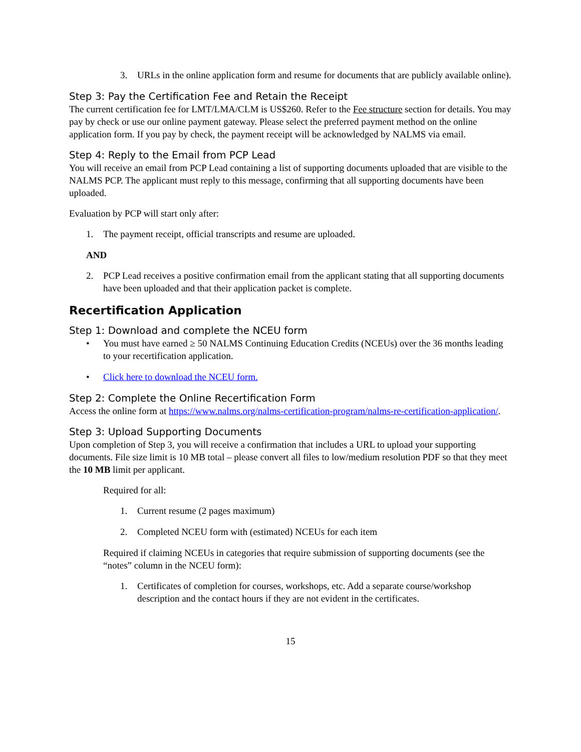3. URLs in the online application form and resume for documents that are publicly available online).
Step 3: Pay the Certification Fee and Retain the Receipt
The current certification fee for LMT/LMA/CLM is US$260. Refer to the Fee structure section for details. You may pay by check or use our online payment gateway. Please select the preferred payment method on the online application form. If you pay by check, the payment receipt will be acknowledged by NALMS via email.
Step 4: Reply to the Email from PCP Lead
You will receive an email from PCP Lead containing a list of supporting documents uploaded that are visible to the NALMS PCP. The applicant must reply to this message, confirming that all supporting documents have been uploaded.
Evaluation by PCP will start only after:
1. The payment receipt, official transcripts and resume are uploaded.
AND
2. PCP Lead receives a positive confirmation email from the applicant stating that all supporting documents have been uploaded and that their application packet is complete.
Recertification Application
Step 1: Download and complete the NCEU form
• You must have earned ≥ 50 NALMS Continuing Education Credits (NCEUs) over the 36 months leading to your recertification application.
• Click here to download the NCEU form.
Step 2: Complete the Online Recertification Form
Access the online form at https://www.nalms.org/nalms-certification-program/nalms-re-certification-application/.
Step 3: Upload Supporting Documents
Upon completion of Step 3, you will receive a confirmation that includes a URL to upload your supporting documents. File size limit is 10 MB total – please convert all files to low/medium resolution PDF so that they meet the 10 MB limit per applicant.
Required for all:
1. Current resume (2 pages maximum)
2. Completed NCEU form with (estimated) NCEUs for each item
Required if claiming NCEUs in categories that require submission of supporting documents (see the “notes” column in the NCEU form):
1. Certificates of completion for courses, workshops, etc. Add a separate course/workshop description and the contact hours if they are not evident in the certificates.
15